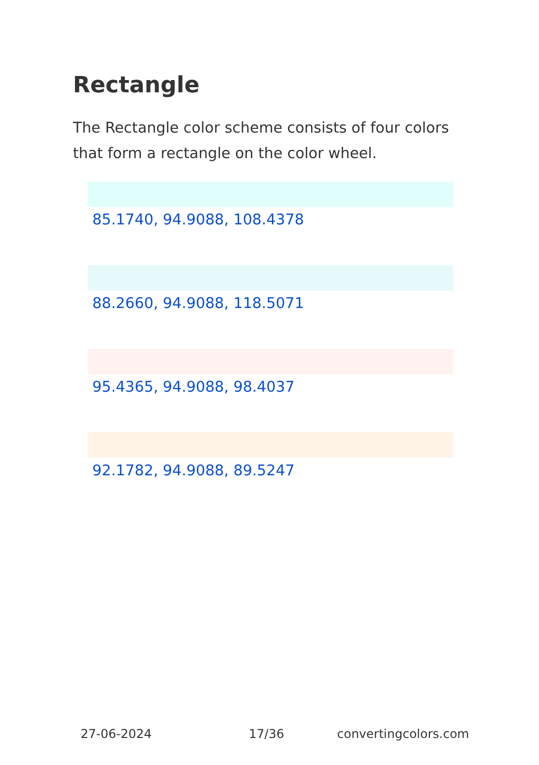Rectangle
The Rectangle color scheme consists of four colors that form a rectangle on the color wheel.
85.1740, 94.9088, 108.4378
88.2660, 94.9088, 118.5071
95.4365, 94.9088, 98.4037
92.1782, 94.9088, 89.5247
27-06-2024 17/36 convertingcolors.com